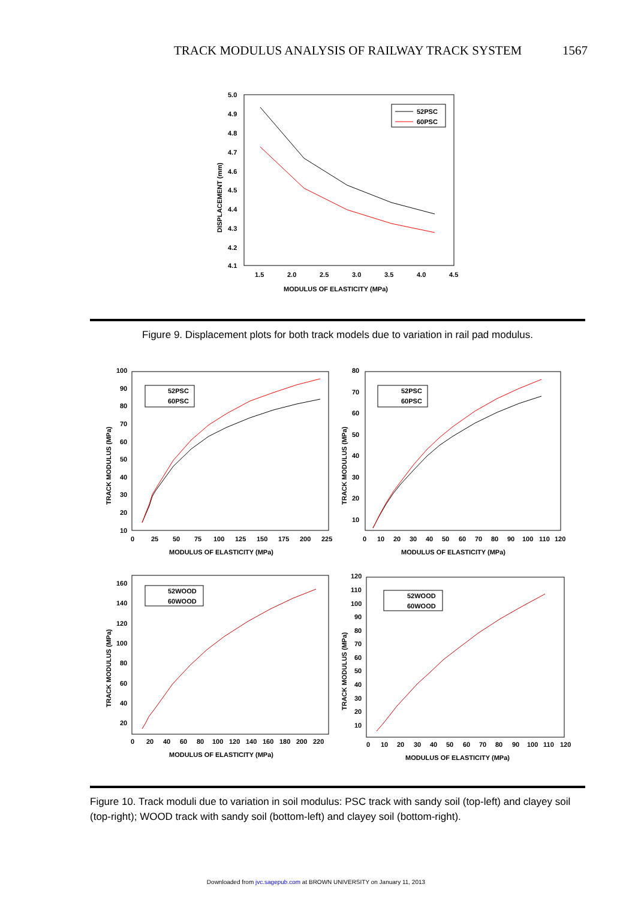TRACK MODULUS ANALYSIS OF RAILWAY TRACK SYSTEM 1567
5.0
4.9
4.8
4.7
4.6
4.5
4.4
4.3
4.2
4.1
1.5
2.0
2.5
3.0
3.5
4.0
4.5
MODULUS OF ELASTICITY (MPa)
DISPLACEMENT (mm)
52PSC
60PSC
Figure 9. Displacement plots for both track models due to variation in rail pad modulus.
100
90
80
70
60
50
40
30
20
10
0
25
50
75
100
125
150
175
200
225
MODULUS OF ELASTICITY (MPa)
TRACK MODULUS (MPa)
52PSC
60PSC
80
70
60
50
40
30
20
10
0
10
20
30
40
50
60
70
80
90
100
110
120
MODULUS OF ELASTICITY (MPa)
TRACK MODULUS (MPa)
52PSC
60PSC
160
140
120
100
80
60
40
20
0
20
40
60
80
100
120
140
160
180
200
220
MODULUS OF ELASTICITY (MPa)
TRACK MODULUS (MPa)
52WOOD
60WOOD
120
110
100
90
80
70
60
50
40
30
20
10
0
10
20
30
40
50
60
70
80
90
100
110
120
MODULUS OF ELASTICITY (MPa)
TRACK MODULUS (MPa)
52WOOD
60WOOD
Figure 10. Track moduli due to variation in soil modulus: PSC track with sandy soil (top-left) and clayey soil (top-right); WOOD track with sandy soil (bottom-left) and clayey soil (bottom-right).
Downloaded from jvc.sagepub.com at BROWN UNIVERSITY on January 11, 2013